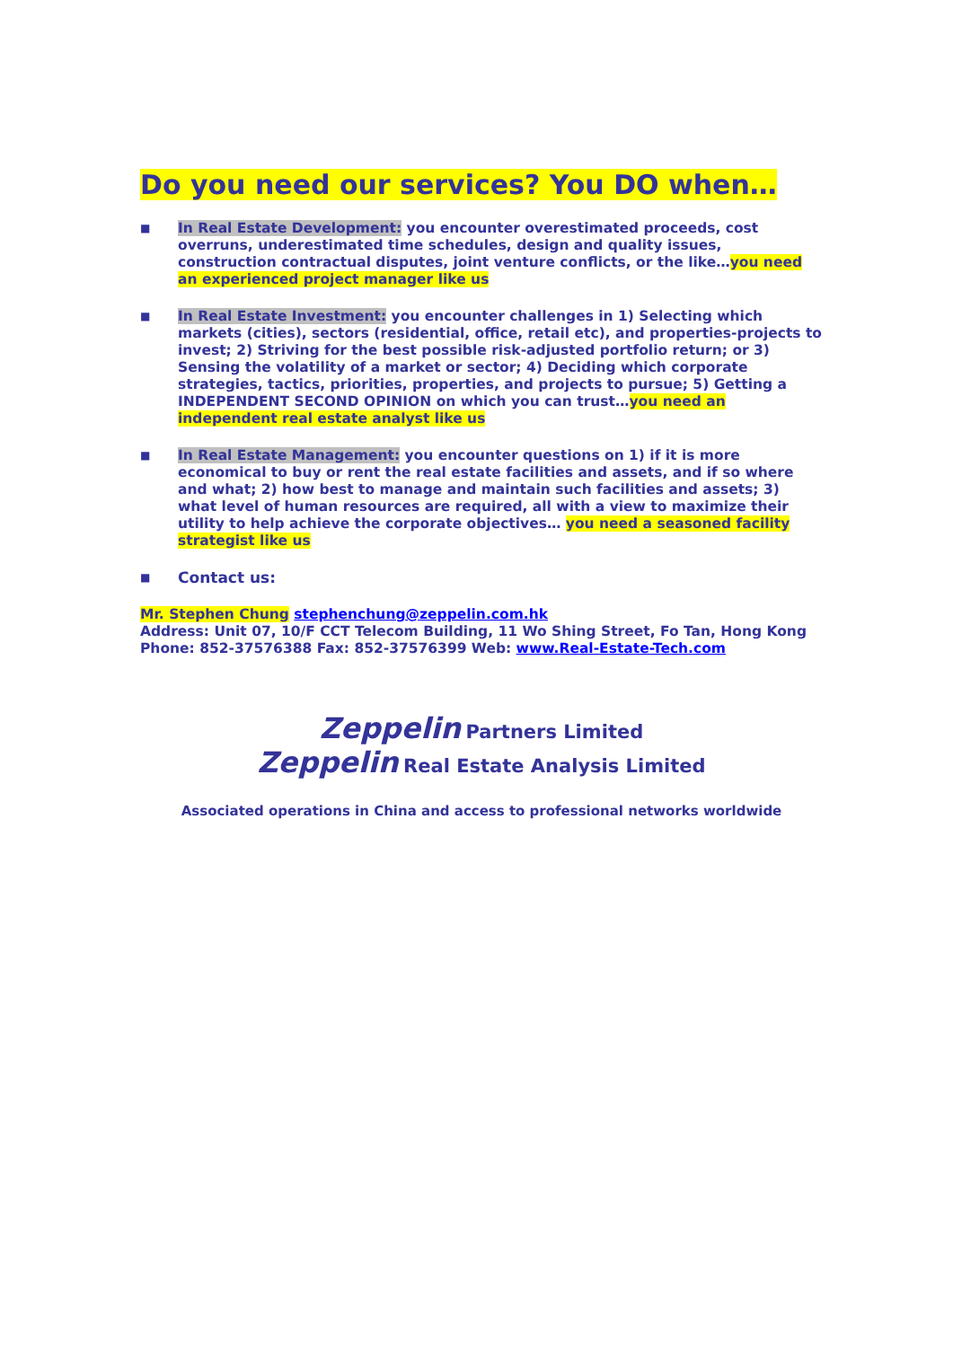Do you need our services? You DO when…
■
In Real Estate Development: you encounter overestimated proceeds, cost overruns, underestimated time schedules, design and quality issues, construction contractual disputes, joint venture conflicts, or the like…you need an experienced project manager like us
■
In Real Estate Investment: you encounter challenges in 1) Selecting which markets (cities), sectors (residential, office, retail etc), and properties-projects to invest; 2) Striving for the best possible risk-adjusted portfolio return; or 3) Sensing the volatility of a market or sector; 4) Deciding which corporate strategies, tactics, priorities, properties, and projects to pursue; 5) Getting a INDEPENDENT SECOND OPINION on which you can trust…you need an independent real estate analyst like us
■
In Real Estate Management: you encounter questions on 1) if it is more economical to buy or rent the real estate facilities and assets, and if so where and what; 2) how best to manage and maintain such facilities and assets; 3) what level of human resources are required, all with a view to maximize their utility to help achieve the corporate objectives… you need a seasoned facility strategist like us
■
Contact us:
Mr. Stephen Chung stephenchung@zeppelin.com.hk
Address: Unit 07, 10/F CCT Telecom Building, 11 Wo Shing Street, Fo Tan, Hong Kong
Phone: 852-37576388 Fax: 852-37576399 Web: www.Real-Estate-Tech.com
Zeppelin Partners Limited
Zeppelin Real Estate Analysis Limited
Associated operations in China and access to professional networks worldwide